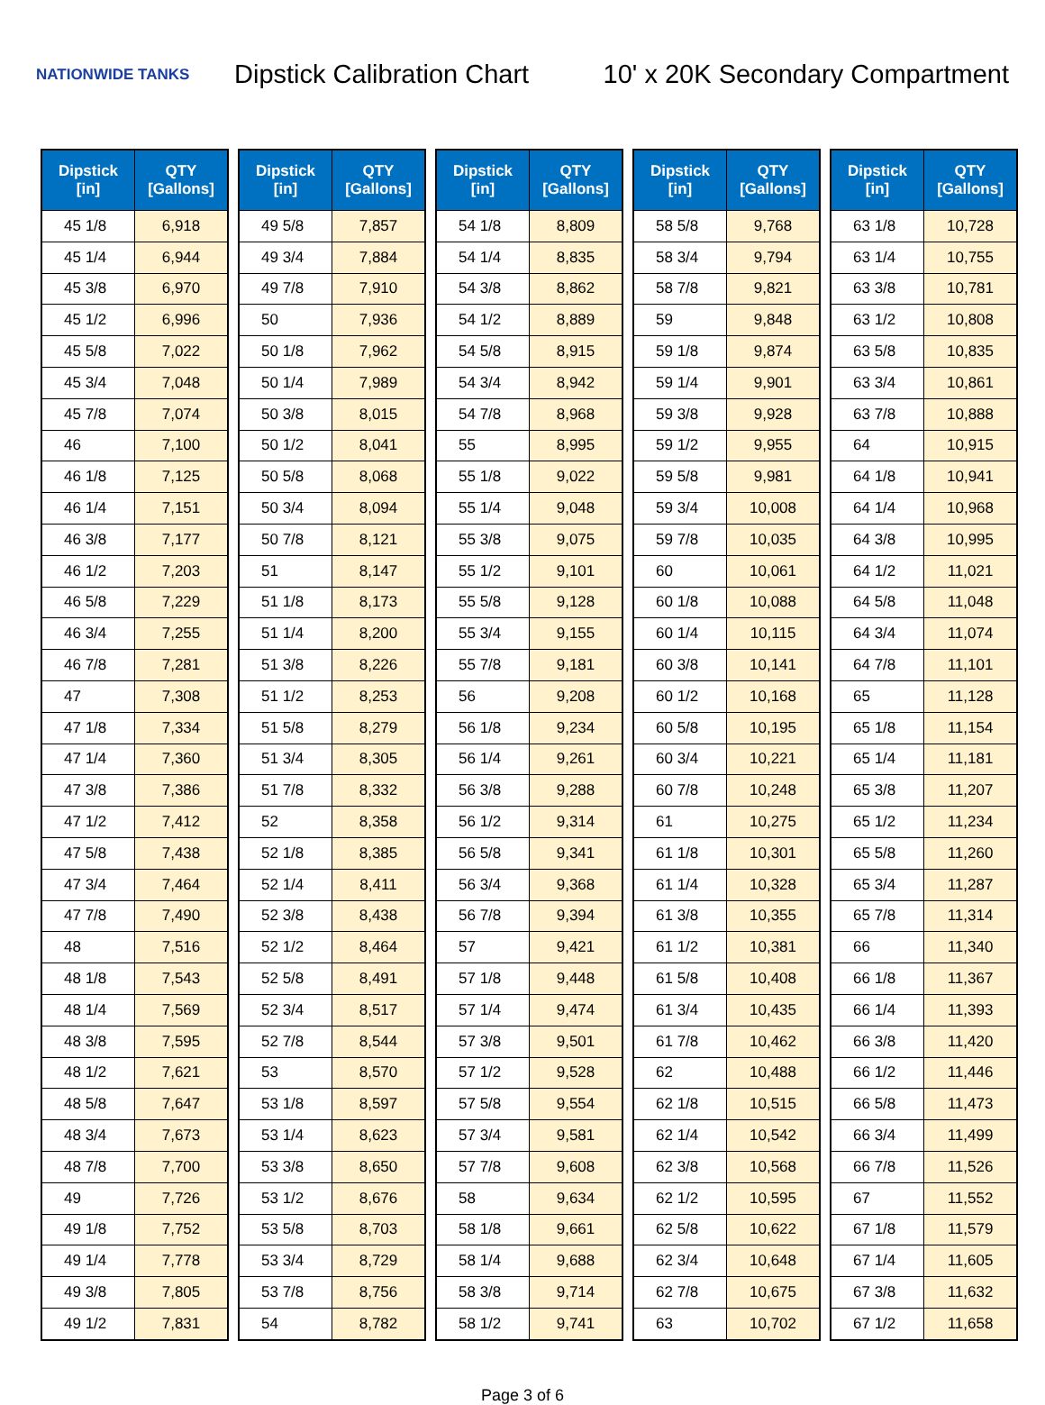NATIONWIDE TANKS
Dipstick Calibration Chart
10' x 20K Secondary Compartment
| Dipstick [in] | QTY [Gallons] |
| --- | --- |
| 45 1/8 | 6,918 |
| 45 1/4 | 6,944 |
| 45 3/8 | 6,970 |
| 45 1/2 | 6,996 |
| 45 5/8 | 7,022 |
| 45 3/4 | 7,048 |
| 45 7/8 | 7,074 |
| 46 | 7,100 |
| 46 1/8 | 7,125 |
| 46 1/4 | 7,151 |
| 46 3/8 | 7,177 |
| 46 1/2 | 7,203 |
| 46 5/8 | 7,229 |
| 46 3/4 | 7,255 |
| 46 7/8 | 7,281 |
| 47 | 7,308 |
| 47 1/8 | 7,334 |
| 47 1/4 | 7,360 |
| 47 3/8 | 7,386 |
| 47 1/2 | 7,412 |
| 47 5/8 | 7,438 |
| 47 3/4 | 7,464 |
| 47 7/8 | 7,490 |
| 48 | 7,516 |
| 48 1/8 | 7,543 |
| 48 1/4 | 7,569 |
| 48 3/8 | 7,595 |
| 48 1/2 | 7,621 |
| 48 5/8 | 7,647 |
| 48 3/4 | 7,673 |
| 48 7/8 | 7,700 |
| 49 | 7,726 |
| 49 1/8 | 7,752 |
| 49 1/4 | 7,778 |
| 49 3/8 | 7,805 |
| 49 1/2 | 7,831 |
| Dipstick [in] | QTY [Gallons] |
| --- | --- |
| 49 5/8 | 7,857 |
| 49 3/4 | 7,884 |
| 49 7/8 | 7,910 |
| 50 | 7,936 |
| 50 1/8 | 7,962 |
| 50 1/4 | 7,989 |
| 50 3/8 | 8,015 |
| 50 1/2 | 8,041 |
| 50 5/8 | 8,068 |
| 50 3/4 | 8,094 |
| 50 7/8 | 8,121 |
| 51 | 8,147 |
| 51 1/8 | 8,173 |
| 51 1/4 | 8,200 |
| 51 3/8 | 8,226 |
| 51 1/2 | 8,253 |
| 51 5/8 | 8,279 |
| 51 3/4 | 8,305 |
| 51 7/8 | 8,332 |
| 52 | 8,358 |
| 52 1/8 | 8,385 |
| 52 1/4 | 8,411 |
| 52 3/8 | 8,438 |
| 52 1/2 | 8,464 |
| 52 5/8 | 8,491 |
| 52 3/4 | 8,517 |
| 52 7/8 | 8,544 |
| 53 | 8,570 |
| 53 1/8 | 8,597 |
| 53 1/4 | 8,623 |
| 53 3/8 | 8,650 |
| 53 1/2 | 8,676 |
| 53 5/8 | 8,703 |
| 53 3/4 | 8,729 |
| 53 7/8 | 8,756 |
| 54 | 8,782 |
| Dipstick [in] | QTY [Gallons] |
| --- | --- |
| 54 1/8 | 8,809 |
| 54 1/4 | 8,835 |
| 54 3/8 | 8,862 |
| 54 1/2 | 8,889 |
| 54 5/8 | 8,915 |
| 54 3/4 | 8,942 |
| 54 7/8 | 8,968 |
| 55 | 8,995 |
| 55 1/8 | 9,022 |
| 55 1/4 | 9,048 |
| 55 3/8 | 9,075 |
| 55 1/2 | 9,101 |
| 55 5/8 | 9,128 |
| 55 3/4 | 9,155 |
| 55 7/8 | 9,181 |
| 56 | 9,208 |
| 56 1/8 | 9,234 |
| 56 1/4 | 9,261 |
| 56 3/8 | 9,288 |
| 56 1/2 | 9,314 |
| 56 5/8 | 9,341 |
| 56 3/4 | 9,368 |
| 56 7/8 | 9,394 |
| 57 | 9,421 |
| 57 1/8 | 9,448 |
| 57 1/4 | 9,474 |
| 57 3/8 | 9,501 |
| 57 1/2 | 9,528 |
| 57 5/8 | 9,554 |
| 57 3/4 | 9,581 |
| 57 7/8 | 9,608 |
| 58 | 9,634 |
| 58 1/8 | 9,661 |
| 58 1/4 | 9,688 |
| 58 3/8 | 9,714 |
| 58 1/2 | 9,741 |
| Dipstick [in] | QTY [Gallons] |
| --- | --- |
| 58 5/8 | 9,768 |
| 58 3/4 | 9,794 |
| 58 7/8 | 9,821 |
| 59 | 9,848 |
| 59 1/8 | 9,874 |
| 59 1/4 | 9,901 |
| 59 3/8 | 9,928 |
| 59 1/2 | 9,955 |
| 59 5/8 | 9,981 |
| 59 3/4 | 10,008 |
| 59 7/8 | 10,035 |
| 60 | 10,061 |
| 60 1/8 | 10,088 |
| 60 1/4 | 10,115 |
| 60 3/8 | 10,141 |
| 60 1/2 | 10,168 |
| 60 5/8 | 10,195 |
| 60 3/4 | 10,221 |
| 60 7/8 | 10,248 |
| 61 | 10,275 |
| 61 1/8 | 10,301 |
| 61 1/4 | 10,328 |
| 61 3/8 | 10,355 |
| 61 1/2 | 10,381 |
| 61 5/8 | 10,408 |
| 61 3/4 | 10,435 |
| 61 7/8 | 10,462 |
| 62 | 10,488 |
| 62 1/8 | 10,515 |
| 62 1/4 | 10,542 |
| 62 3/8 | 10,568 |
| 62 1/2 | 10,595 |
| 62 5/8 | 10,622 |
| 62 3/4 | 10,648 |
| 62 7/8 | 10,675 |
| 63 | 10,702 |
| Dipstick [in] | QTY [Gallons] |
| --- | --- |
| 63 1/8 | 10,728 |
| 63 1/4 | 10,755 |
| 63 3/8 | 10,781 |
| 63 1/2 | 10,808 |
| 63 5/8 | 10,835 |
| 63 3/4 | 10,861 |
| 63 7/8 | 10,888 |
| 64 | 10,915 |
| 64 1/8 | 10,941 |
| 64 1/4 | 10,968 |
| 64 3/8 | 10,995 |
| 64 1/2 | 11,021 |
| 64 5/8 | 11,048 |
| 64 3/4 | 11,074 |
| 64 7/8 | 11,101 |
| 65 | 11,128 |
| 65 1/8 | 11,154 |
| 65 1/4 | 11,181 |
| 65 3/8 | 11,207 |
| 65 1/2 | 11,234 |
| 65 5/8 | 11,260 |
| 65 3/4 | 11,287 |
| 65 7/8 | 11,314 |
| 66 | 11,340 |
| 66 1/8 | 11,367 |
| 66 1/4 | 11,393 |
| 66 3/8 | 11,420 |
| 66 1/2 | 11,446 |
| 66 5/8 | 11,473 |
| 66 3/4 | 11,499 |
| 66 7/8 | 11,526 |
| 67 | 11,552 |
| 67 1/8 | 11,579 |
| 67 1/4 | 11,605 |
| 67 3/8 | 11,632 |
| 67 1/2 | 11,658 |
Page 3 of 6